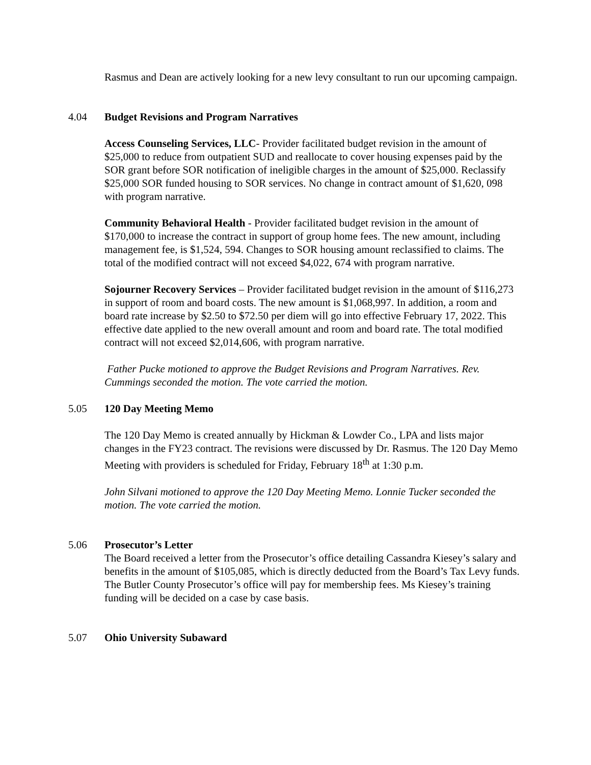Rasmus and Dean are actively looking for a new levy consultant to run our upcoming campaign.
4.04 Budget Revisions and Program Narratives
Access Counseling Services, LLC- Provider facilitated budget revision in the amount of $25,000 to reduce from outpatient SUD and reallocate to cover housing expenses paid by the SOR grant before SOR notification of ineligible charges in the amount of $25,000. Reclassify $25,000 SOR funded housing to SOR services. No change in contract amount of $1,620, 098 with program narrative.
Community Behavioral Health - Provider facilitated budget revision in the amount of $170,000 to increase the contract in support of group home fees. The new amount, including management fee, is $1,524, 594. Changes to SOR housing amount reclassified to claims. The total of the modified contract will not exceed $4,022, 674 with program narrative.
Sojourner Recovery Services – Provider facilitated budget revision in the amount of $116,273 in support of room and board costs. The new amount is $1,068,997. In addition, a room and board rate increase by $2.50 to $72.50 per diem will go into effective February 17, 2022. This effective date applied to the new overall amount and room and board rate. The total modified contract will not exceed $2,014,606, with program narrative.
Father Pucke motioned to approve the Budget Revisions and Program Narratives. Rev. Cummings seconded the motion. The vote carried the motion.
5.05 120 Day Meeting Memo
The 120 Day Memo is created annually by Hickman & Lowder Co., LPA and lists major changes in the FY23 contract. The revisions were discussed by Dr. Rasmus. The 120 Day Memo Meeting with providers is scheduled for Friday, February 18<sup>th</sup> at 1:30 p.m.
John Silvani motioned to approve the 120 Day Meeting Memo. Lonnie Tucker seconded the motion. The vote carried the motion.
5.06 Prosecutor’s Letter
The Board received a letter from the Prosecutor’s office detailing Cassandra Kiesey’s salary and benefits in the amount of $105,085, which is directly deducted from the Board’s Tax Levy funds. The Butler County Prosecutor’s office will pay for membership fees. Ms Kiesey’s training funding will be decided on a case by case basis.
5.07 Ohio University Subaward